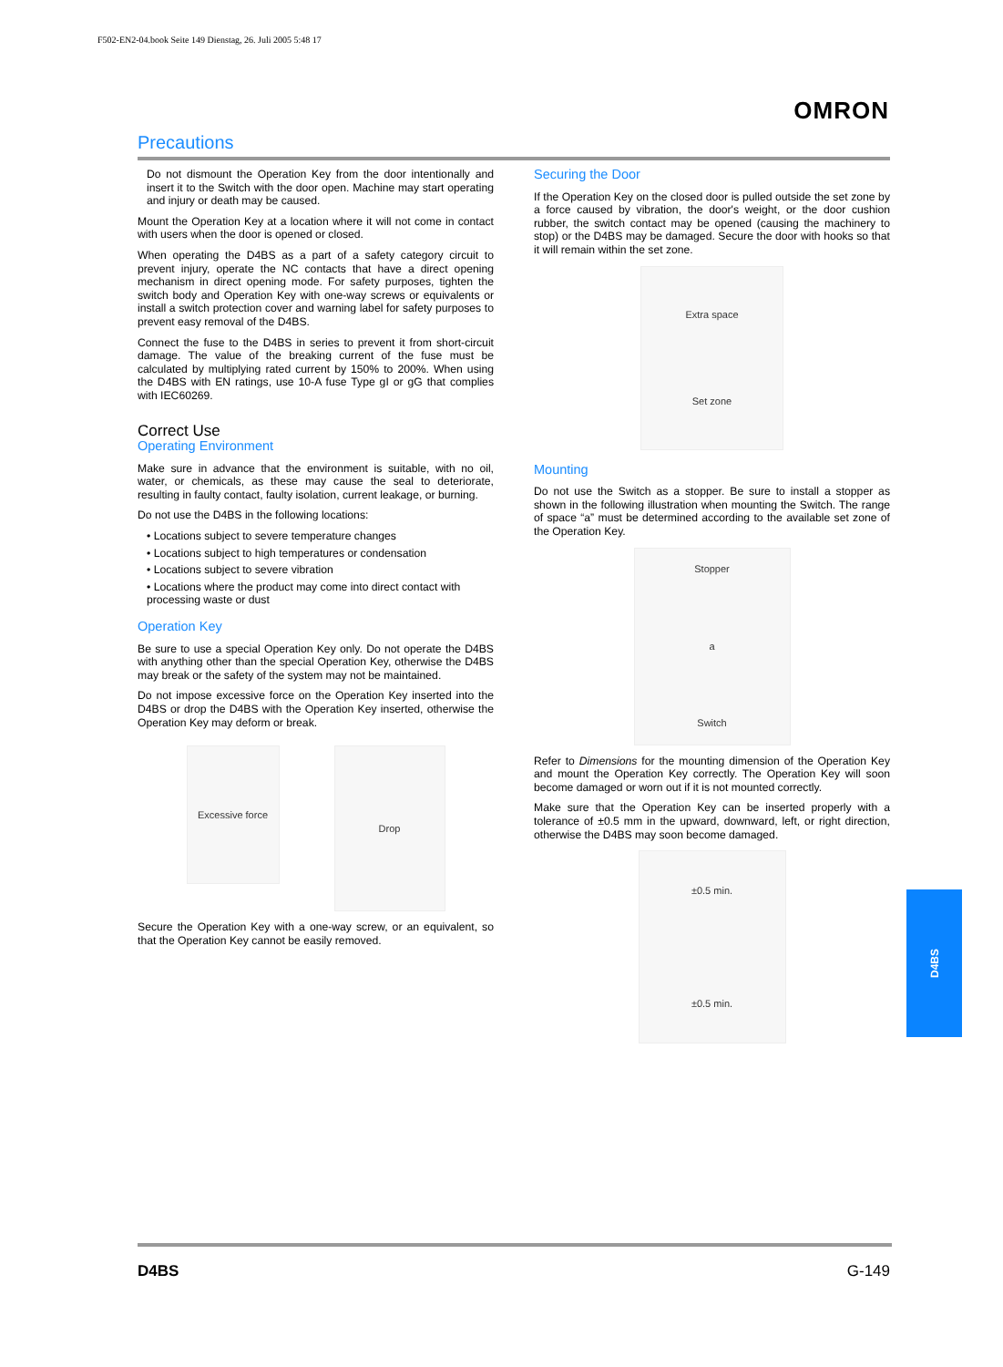F502-EN2-04.book Seite 149 Dienstag, 26. Juli 2005 5:48 17
OMRON
Precautions
Do not dismount the Operation Key from the door intentionally and insert it to the Switch with the door open. Machine may start operating and injury or death may be caused.
Mount the Operation Key at a location where it will not come in contact with users when the door is opened or closed.
When operating the D4BS as a part of a safety category circuit to prevent injury, operate the NC contacts that have a direct opening mechanism in direct opening mode. For safety purposes, tighten the switch body and Operation Key with one-way screws or equivalents or install a switch protection cover and warning label for safety purposes to prevent easy removal of the D4BS.
Connect the fuse to the D4BS in series to prevent it from short-circuit damage. The value of the breaking current of the fuse must be calculated by multiplying rated current by 150% to 200%. When using the D4BS with EN ratings, use 10-A fuse Type gI or gG that complies with IEC60269.
Correct Use
Operating Environment
Make sure in advance that the environment is suitable, with no oil, water, or chemicals, as these may cause the seal to deteriorate, resulting in faulty contact, faulty isolation, current leakage, or burning.
Do not use the D4BS in the following locations:
• Locations subject to severe temperature changes
• Locations subject to high temperatures or condensation
• Locations subject to severe vibration
• Locations where the product may come into direct contact with processing waste or dust
Operation Key
Be sure to use a special Operation Key only. Do not operate the D4BS with anything other than the special Operation Key, otherwise the D4BS may break or the safety of the system may not be maintained.
Do not impose excessive force on the Operation Key inserted into the D4BS or drop the D4BS with the Operation Key inserted, otherwise the Operation Key may deform or break.
Excessive force
Drop
Secure the Operation Key with a one-way screw, or an equivalent, so that the Operation Key cannot be easily removed.
Securing the Door
If the Operation Key on the closed door is pulled outside the set zone by a force caused by vibration, the door's weight, or the door cushion rubber, the switch contact may be opened (causing the machinery to stop) or the D4BS may be damaged. Secure the door with hooks so that it will remain within the set zone.
Extra space
Set zone
Mounting
Do not use the Switch as a stopper. Be sure to install a stopper as shown in the following illustration when mounting the Switch. The range of space “a” must be determined according to the available set zone of the Operation Key.
Stopper
a
Switch
Refer to Dimensions for the mounting dimension of the Operation Key and mount the Operation Key correctly. The Operation Key will soon become damaged or worn out if it is not mounted correctly.
Make sure that the Operation Key can be inserted properly with a tolerance of ±0.5 mm in the upward, downward, left, or right direction, otherwise the D4BS may soon become damaged.
±0.5 min.
±0.5 min.
D4BS
D4BS G-149